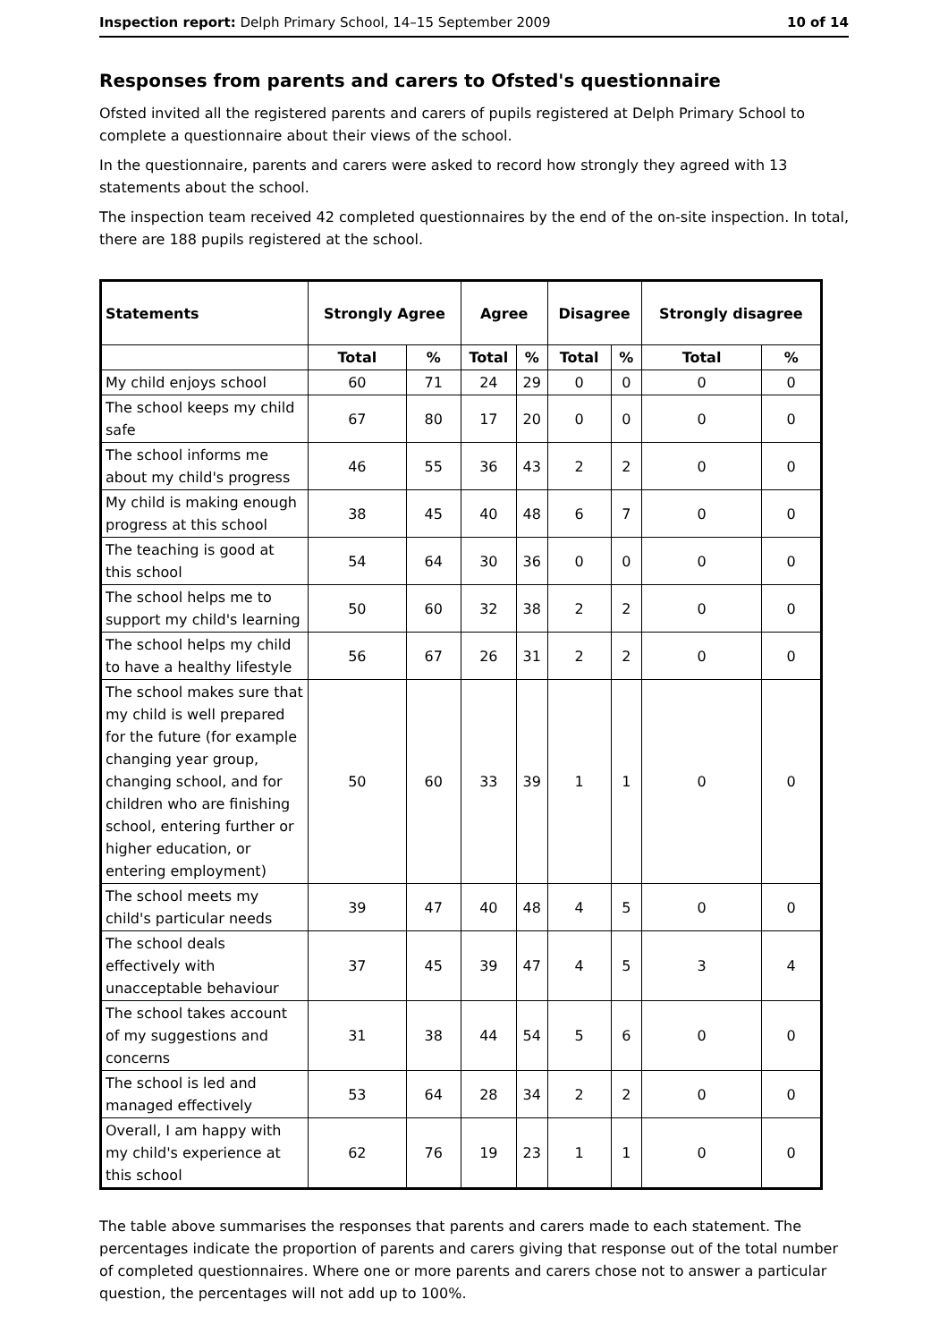Inspection report: Delph Primary School, 14–15 September 2009 10 of 14
Responses from parents and carers to Ofsted's questionnaire
Ofsted invited all the registered parents and carers of pupils registered at Delph Primary School to complete a questionnaire about their views of the school.
In the questionnaire, parents and carers were asked to record how strongly they agreed with 13 statements about the school.
The inspection team received 42 completed questionnaires by the end of the on-site inspection. In total, there are 188 pupils registered at the school.
| Statements | Strongly Agree | | Agree | | Disagree | | Strongly disagree | |
| --- | --- | --- | --- | --- | --- | --- | --- | --- |
| | Total | % | Total | % | Total | % | Total | % |
| My child enjoys school | 60 | 71 | 24 | 29 | 0 | 0 | 0 | 0 |
| The school keeps my child safe | 67 | 80 | 17 | 20 | 0 | 0 | 0 | 0 |
| The school informs me about my child's progress | 46 | 55 | 36 | 43 | 2 | 2 | 0 | 0 |
| My child is making enough progress at this school | 38 | 45 | 40 | 48 | 6 | 7 | 0 | 0 |
| The teaching is good at this school | 54 | 64 | 30 | 36 | 0 | 0 | 0 | 0 |
| The school helps me to support my child's learning | 50 | 60 | 32 | 38 | 2 | 2 | 0 | 0 |
| The school helps my child to have a healthy lifestyle | 56 | 67 | 26 | 31 | 2 | 2 | 0 | 0 |
| The school makes sure that my child is well prepared for the future (for example changing year group, changing school, and for children who are finishing school, entering further or higher education, or entering employment) | 50 | 60 | 33 | 39 | 1 | 1 | 0 | 0 |
| The school meets my child's particular needs | 39 | 47 | 40 | 48 | 4 | 5 | 0 | 0 |
| The school deals effectively with unacceptable behaviour | 37 | 45 | 39 | 47 | 4 | 5 | 3 | 4 |
| The school takes account of my suggestions and concerns | 31 | 38 | 44 | 54 | 5 | 6 | 0 | 0 |
| The school is led and managed effectively | 53 | 64 | 28 | 34 | 2 | 2 | 0 | 0 |
| Overall, I am happy with my child's experience at this school | 62 | 76 | 19 | 23 | 1 | 1 | 0 | 0 |
The table above summarises the responses that parents and carers made to each statement. The percentages indicate the proportion of parents and carers giving that response out of the total number of completed questionnaires. Where one or more parents and carers chose not to answer a particular question, the percentages will not add up to 100%.